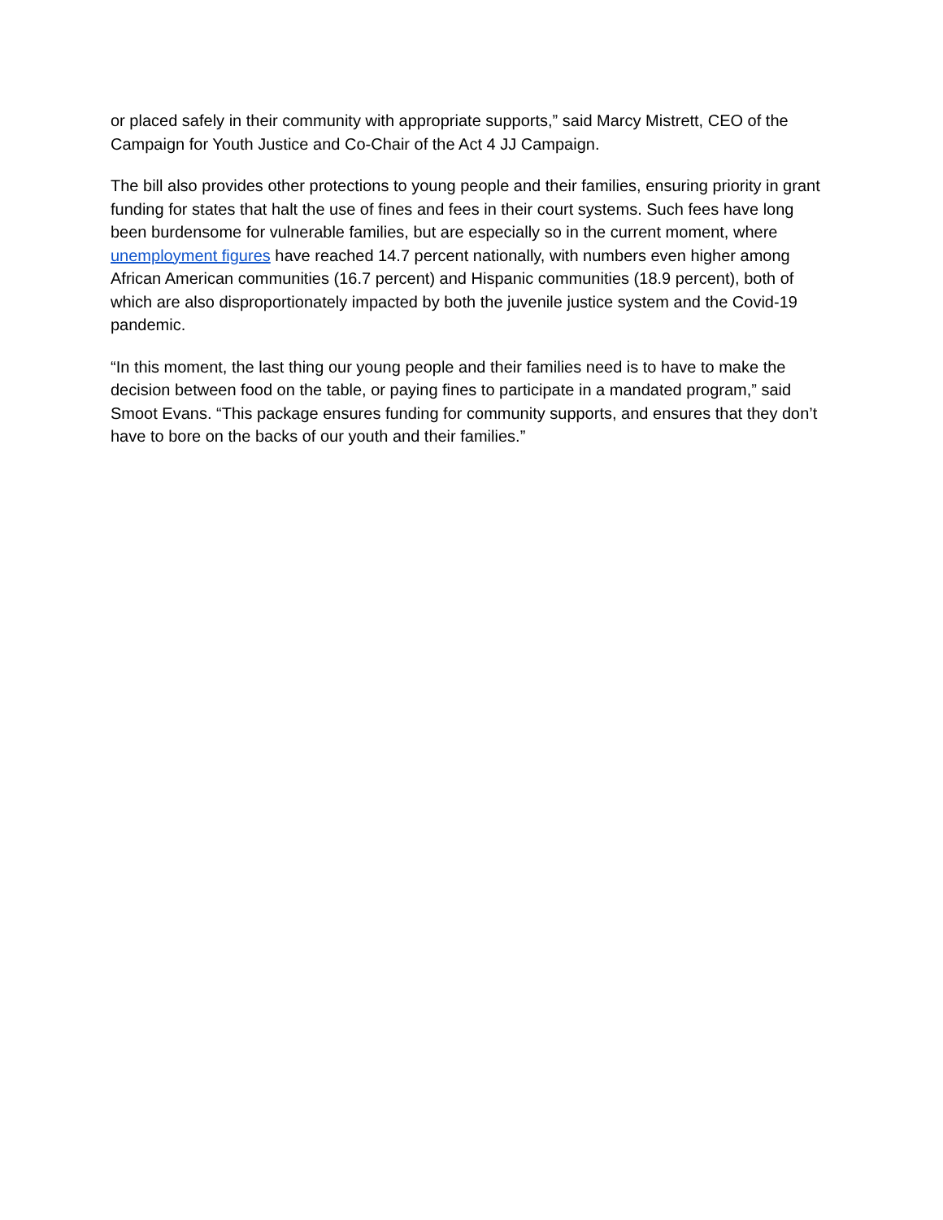or placed safely in their community with appropriate supports,” said Marcy Mistrett, CEO of the Campaign for Youth Justice and Co-Chair of the Act 4 JJ Campaign.
The bill also provides other protections to young people and their families, ensuring priority in grant funding for states that halt the use of fines and fees in their court systems. Such fees have long been burdensome for vulnerable families, but are especially so in the current moment, where unemployment figures have reached 14.7 percent nationally, with numbers even higher among African American communities (16.7 percent) and Hispanic communities (18.9 percent), both of which are also disproportionately impacted by both the juvenile justice system and the Covid-19 pandemic.
“In this moment, the last thing our young people and their families need is to have to make the decision between food on the table, or paying fines to participate in a mandated program,” said Smoot Evans. “This package ensures funding for community supports, and ensures that they don’t have to bore on the backs of our youth and their families.”